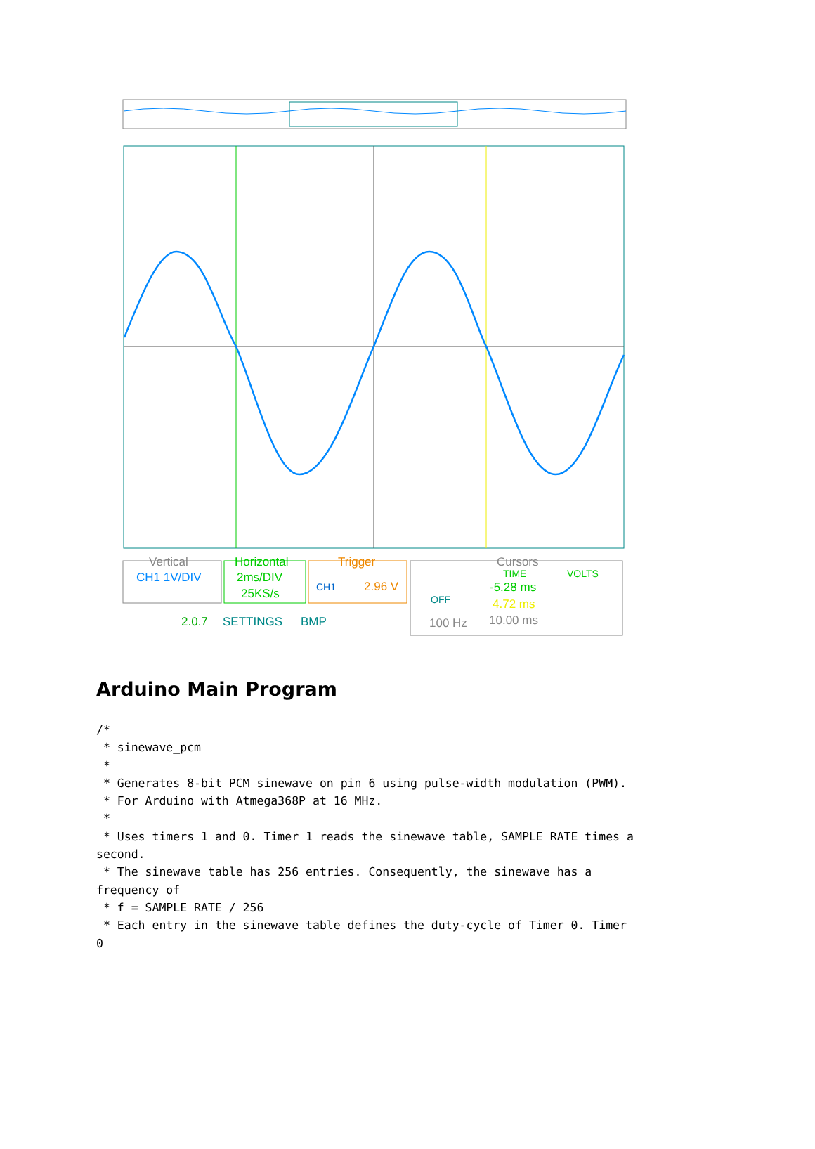Vertical
CH1 1V/DIV
Horizontal
2ms/DIV
25KS/s
Trigger
CH1
2.96 V
Cursors
TIME
VOLTS
-5.28 ms
4.72 ms
10.00 ms
OFF
100 Hz
2.0.7
SETTINGS
BMP
Arduino Main Program
/*
 * sinewave_pcm
 *
 * Generates 8-bit PCM sinewave on pin 6 using pulse-width modulation (PWM).
 * For Arduino with Atmega368P at 16 MHz.
 *
 * Uses timers 1 and 0. Timer 1 reads the sinewave table, SAMPLE_RATE times a
second.
 * The sinewave table has 256 entries. Consequently, the sinewave has a
frequency of
 * f = SAMPLE_RATE / 256
 * Each entry in the sinewave table defines the duty-cycle of Timer 0. Timer
0